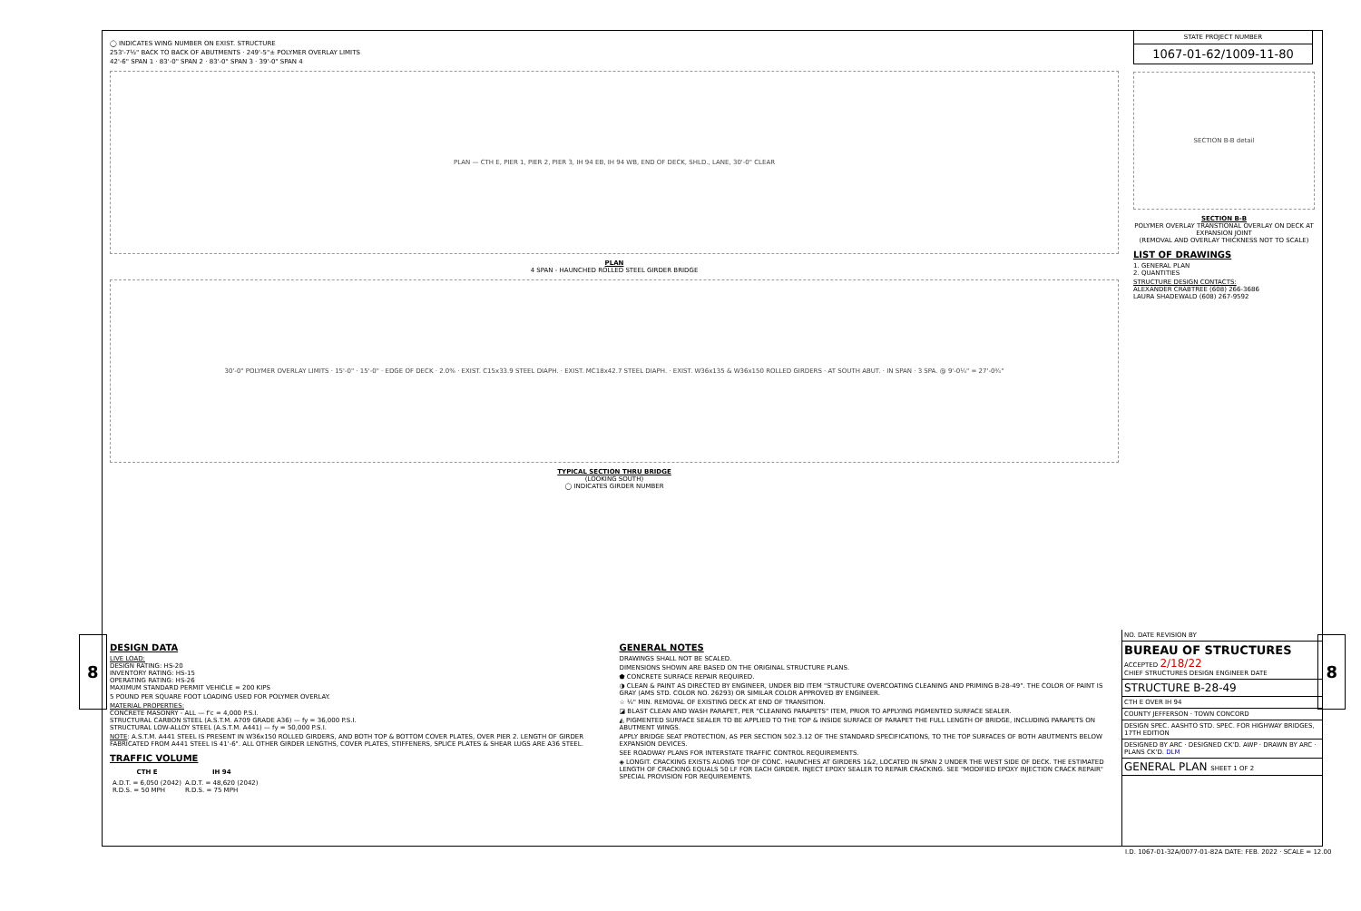8 8
◯ INDICATES WING NUMBER ON EXIST. STRUCTURE
253'-7½" BACK TO BACK OF ABUTMENTS · 249'-5"± POLYMER OVERLAY LIMITS
42'-6" SPAN 1 · 83'-0" SPAN 2 · 83'-0" SPAN 3 · 39'-0" SPAN 4
PLAN — CTH E, PIER 1, PIER 2, PIER 3, IH 94 EB, IH 94 WB, END OF DECK, SHLD., LANE, 30'-0" CLEAR
PLAN
4 SPAN - HAUNCHED ROLLED STEEL GIRDER BRIDGE
30'-0" POLYMER OVERLAY LIMITS · 15'-0" · 15'-0" · EDGE OF DECK · 2.0% · EXIST. C15x33.9 STEEL DIAPH. · EXIST. MC18x42.7 STEEL DIAPH. · EXIST. W36x135 & W36x150 ROLLED GIRDERS · AT SOUTH ABUT. · IN SPAN · 3 SPA. @ 9'-0¼" = 27'-0¾"
TYPICAL SECTION THRU BRIDGE
(LOOKING SOUTH)
◯ INDICATES GIRDER NUMBER
STATE PROJECT NUMBER
1067-01-62/1009-11-80
SECTION B-B detail
SECTION B-B
POLYMER OVERLAY TRANSTIONAL OVERLAY ON DECK AT EXPANSION JOINT
(REMOVAL AND OVERLAY THICKNESS NOT TO SCALE)
LIST OF DRAWINGS
1. GENERAL PLAN
2. QUANTITIES
STRUCTURE DESIGN CONTACTS:
ALEXANDER CRABTREE (608) 266-3686
LAURA SHADEWALD (608) 267-9592
DESIGN DATA
LIVE LOAD:
DESIGN RATING: HS-20
INVENTORY RATING: HS-15
OPERATING RATING: HS-26
MAXIMUM STANDARD PERMIT VEHICLE = 200 KIPS
5 POUND PER SQUARE FOOT LOADING USED FOR POLYMER OVERLAY.
MATERIAL PROPERTIES:
CONCRETE MASONRY - ALL — f'c = 4,000 P.S.I.
STRUCTURAL CARBON STEEL (A.S.T.M. A709 GRADE A36) — fy = 36,000 P.S.I.
STRUCTURAL LOW-ALLOY STEEL (A.S.T.M. A441) — fy = 50,000 P.S.I.
NOTE: A.S.T.M. A441 STEEL IS PRESENT IN W36x150 ROLLED GIRDERS, AND BOTH TOP & BOTTOM COVER PLATES, OVER PIER 2. LENGTH OF GIRDER FABRICATED FROM A441 STEEL IS 41'-6". ALL OTHER GIRDER LENGTHS, COVER PLATES, STIFFENERS, SPLICE PLATES & SHEAR LUGS ARE A36 STEEL.
TRAFFIC VOLUME
| CTH E | IH 94 |
| --- | --- |
| A.D.T. = 6,050 (2042) R.D.S. = 50 MPH | A.D.T. = 48,620 (2042) R.D.S. = 75 MPH |
GENERAL NOTES
DRAWINGS SHALL NOT BE SCALED.
DIMENSIONS SHOWN ARE BASED ON THE ORIGINAL STRUCTURE PLANS.
⬟ CONCRETE SURFACE REPAIR REQUIRED.
◑ CLEAN & PAINT AS DIRECTED BY ENGINEER, UNDER BID ITEM "STRUCTURE OVERCOATING CLEANING AND PRIMING B-28-49". THE COLOR OF PAINT IS GRAY (AMS STD. COLOR NO. 26293) OR SIMILAR COLOR APPROVED BY ENGINEER.
☆ ¼" MIN. REMOVAL OF EXISTING DECK AT END OF TRANSITION.
◪ BLAST CLEAN AND WASH PARAPET, PER "CLEANING PARAPETS" ITEM, PRIOR TO APPLYING PIGMENTED SURFACE SEALER.
◭ PIGMENTED SURFACE SEALER TO BE APPLIED TO THE TOP & INSIDE SURFACE OF PARAPET THE FULL LENGTH OF BRIDGE, INCLUDING PARAPETS ON ABUTMENT WINGS.
APPLY BRIDGE SEAT PROTECTION, AS PER SECTION 502.3.12 OF THE STANDARD SPECIFICATIONS, TO THE TOP SURFACES OF BOTH ABUTMENTS BELOW EXPANSION DEVICES.
SEE ROADWAY PLANS FOR INTERSTATE TRAFFIC CONTROL REQUIREMENTS.
◈ LONGIT. CRACKING EXISTS ALONG TOP OF CONC. HAUNCHES AT GIRDERS 1&2, LOCATED IN SPAN 2 UNDER THE WEST SIDE OF DECK. THE ESTIMATED LENGTH OF CRACKING EQUALS 50 LF FOR EACH GIRDER. INJECT EPOXY SEALER TO REPAIR CRACKING. SEE "MODIFIED EPOXY INJECTION CRACK REPAIR" SPECIAL PROVISION FOR REQUIREMENTS.
NO. DATE REVISION BY
BUREAU OF STRUCTURES
ACCEPTED 2/18/22
CHIEF STRUCTURES DESIGN ENGINEER DATE
STRUCTURE B-28-49
CTH E OVER IH 94
COUNTY JEFFERSON · TOWN CONCORD
DESIGN SPEC. AASHTO STD. SPEC. FOR HIGHWAY BRIDGES, 17TH EDITION
DESIGNED BY ARC · DESIGNED CK'D. AWP · DRAWN BY ARC · PLANS CK'D. DLM
GENERAL PLAN SHEET 1 OF 2
I.D. 1067-01-32A/0077-01-82A DATE: FEB. 2022 · SCALE = 12.00